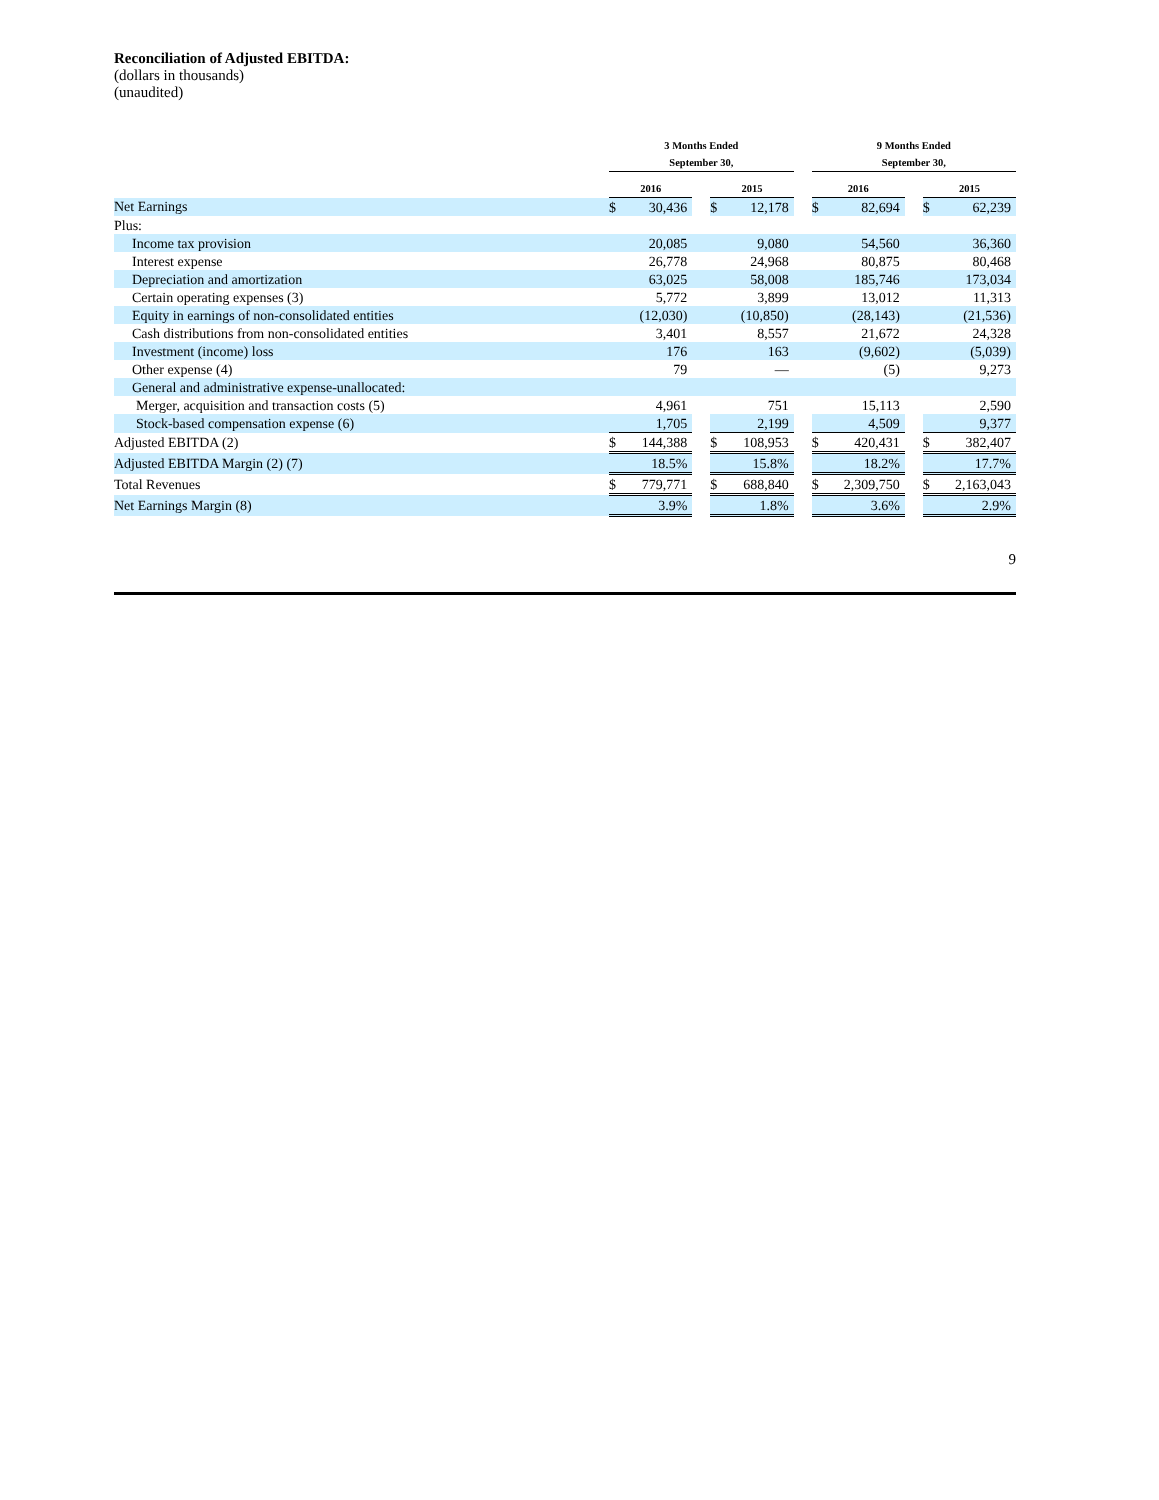Reconciliation of Adjusted EBITDA:
(dollars in thousands)
(unaudited)
| | 3 Months Ended September 30, | | | | | | 9 Months Ended September 30, | | | | |
| --- | --- | --- | --- | --- | --- | --- | --- | --- | --- | --- | --- |
| | 2016 | | | 2015 | | | 2016 | | | 2015 | |
| Net Earnings | $ | 30,436 | | $ | 12,178 | | $ | 82,694 | | $ | 62,239 |
| Plus: | | | | | | | | | | | |
| Income tax provision | | 20,085 | | | 9,080 | | | 54,560 | | | 36,360 |
| Interest expense | | 26,778 | | | 24,968 | | | 80,875 | | | 80,468 |
| Depreciation and amortization | | 63,025 | | | 58,008 | | | 185,746 | | | 173,034 |
| Certain operating expenses (3) | | 5,772 | | | 3,899 | | | 13,012 | | | 11,313 |
| Equity in earnings of non-consolidated entities | | (12,030) | | | (10,850) | | | (28,143) | | | (21,536) |
| Cash distributions from non-consolidated entities | | 3,401 | | | 8,557 | | | 21,672 | | | 24,328 |
| Investment (income) loss | | 176 | | | 163 | | | (9,602) | | | (5,039) |
| Other expense (4) | | 79 | | | — | | | (5) | | | 9,273 |
| General and administrative expense-unallocated: | | | | | | | | | | | |
| Merger, acquisition and transaction costs (5) | | 4,961 | | | 751 | | | 15,113 | | | 2,590 |
| Stock-based compensation expense (6) | | 1,705 | | | 2,199 | | | 4,509 | | | 9,377 |
| Adjusted EBITDA (2) | $ | 144,388 | | $ | 108,953 | | $ | 420,431 | | $ | 382,407 |
| Adjusted EBITDA Margin (2) (7) | | 18.5% | | | 15.8% | | | 18.2% | | | 17.7% |
| Total Revenues | $ | 779,771 | | $ | 688,840 | | $ | 2,309,750 | | $ | 2,163,043 |
| Net Earnings Margin (8) | | 3.9% | | | 1.8% | | | 3.6% | | | 2.9% |
9